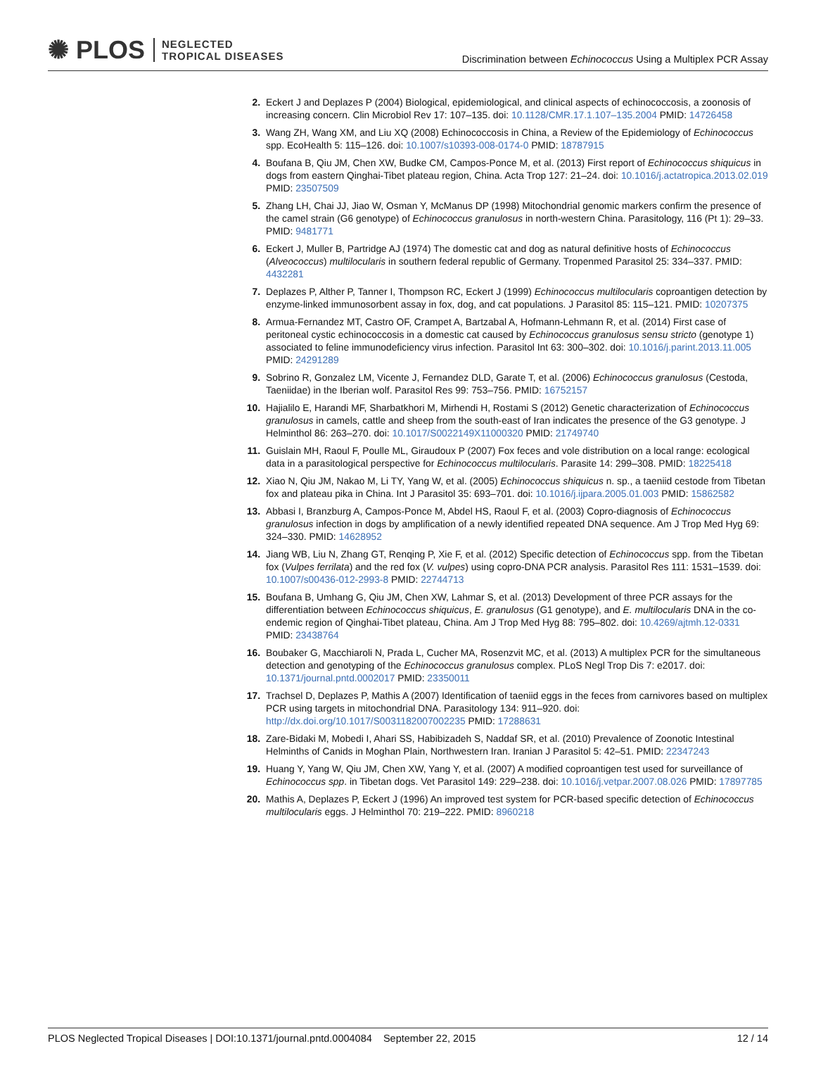✺ PLOS NEGLECTED
TROPICAL DISEASES
Discrimination between Echinococcus Using a Multiplex PCR Assay
2. Eckert J and Deplazes P (2004) Biological, epidemiological, and clinical aspects of echinococcosis, a zoonosis of increasing concern. Clin Microbiol Rev 17: 107–135. doi: 10.1128/CMR.17.1.107–135.2004 PMID: 14726458
3. Wang ZH, Wang XM, and Liu XQ (2008) Echinococcosis in China, a Review of the Epidemiology of Echinococcus spp. EcoHealth 5: 115–126. doi: 10.1007/s10393-008-0174-0 PMID: 18787915
4. Boufana B, Qiu JM, Chen XW, Budke CM, Campos-Ponce M, et al. (2013) First report of Echinococcus shiquicus in dogs from eastern Qinghai-Tibet plateau region, China. Acta Trop 127: 21–24. doi: 10.1016/j.actatropica.2013.02.019 PMID: 23507509
5. Zhang LH, Chai JJ, Jiao W, Osman Y, McManus DP (1998) Mitochondrial genomic markers confirm the presence of the camel strain (G6 genotype) of Echinococcus granulosus in north-western China. Parasitology, 116 (Pt 1): 29–33. PMID: 9481771
6. Eckert J, Muller B, Partridge AJ (1974) The domestic cat and dog as natural definitive hosts of Echinococcus (Alveococcus) multilocularis in southern federal republic of Germany. Tropenmed Parasitol 25: 334–337. PMID: 4432281
7. Deplazes P, Alther P, Tanner I, Thompson RC, Eckert J (1999) Echinococcus multilocularis coproantigen detection by enzyme-linked immunosorbent assay in fox, dog, and cat populations. J Parasitol 85: 115–121. PMID: 10207375
8. Armua-Fernandez MT, Castro OF, Crampet A, Bartzabal A, Hofmann-Lehmann R, et al. (2014) First case of peritoneal cystic echinococcosis in a domestic cat caused by Echinococcus granulosus sensu stricto (genotype 1) associated to feline immunodeficiency virus infection. Parasitol Int 63: 300–302. doi: 10.1016/j.parint.2013.11.005 PMID: 24291289
9. Sobrino R, Gonzalez LM, Vicente J, Fernandez DLD, Garate T, et al. (2006) Echinococcus granulosus (Cestoda, Taeniidae) in the Iberian wolf. Parasitol Res 99: 753–756. PMID: 16752157
10. Hajialilo E, Harandi MF, Sharbatkhori M, Mirhendi H, Rostami S (2012) Genetic characterization of Echinococcus granulosus in camels, cattle and sheep from the south-east of Iran indicates the presence of the G3 genotype. J Helminthol 86: 263–270. doi: 10.1017/S0022149X11000320 PMID: 21749740
11. Guislain MH, Raoul F, Poulle ML, Giraudoux P (2007) Fox feces and vole distribution on a local range: ecological data in a parasitological perspective for Echinococcus multilocularis. Parasite 14: 299–308. PMID: 18225418
12. Xiao N, Qiu JM, Nakao M, Li TY, Yang W, et al. (2005) Echinococcus shiquicus n. sp., a taeniid cestode from Tibetan fox and plateau pika in China. Int J Parasitol 35: 693–701. doi: 10.1016/j.ijpara.2005.01.003 PMID: 15862582
13. Abbasi I, Branzburg A, Campos-Ponce M, Abdel HS, Raoul F, et al. (2003) Copro-diagnosis of Echinococcus granulosus infection in dogs by amplification of a newly identified repeated DNA sequence. Am J Trop Med Hyg 69: 324–330. PMID: 14628952
14. Jiang WB, Liu N, Zhang GT, Renqing P, Xie F, et al. (2012) Specific detection of Echinococcus spp. from the Tibetan fox (Vulpes ferrilata) and the red fox (V. vulpes) using copro-DNA PCR analysis. Parasitol Res 111: 1531–1539. doi: 10.1007/s00436-012-2993-8 PMID: 22744713
15. Boufana B, Umhang G, Qiu JM, Chen XW, Lahmar S, et al. (2013) Development of three PCR assays for the differentiation between Echinococcus shiquicus, E. granulosus (G1 genotype), and E. multilocularis DNA in the co-endemic region of Qinghai-Tibet plateau, China. Am J Trop Med Hyg 88: 795–802. doi: 10.4269/ajtmh.12-0331 PMID: 23438764
16. Boubaker G, Macchiaroli N, Prada L, Cucher MA, Rosenzvit MC, et al. (2013) A multiplex PCR for the simultaneous detection and genotyping of the Echinococcus granulosus complex. PLoS Negl Trop Dis 7: e2017. doi: 10.1371/journal.pntd.0002017 PMID: 23350011
17. Trachsel D, Deplazes P, Mathis A (2007) Identification of taeniid eggs in the feces from carnivores based on multiplex PCR using targets in mitochondrial DNA. Parasitology 134: 911–920. doi: http://dx.doi.org/10.1017/S0031182007002235 PMID: 17288631
18. Zare-Bidaki M, Mobedi I, Ahari SS, Habibizadeh S, Naddaf SR, et al. (2010) Prevalence of Zoonotic Intestinal Helminths of Canids in Moghan Plain, Northwestern Iran. Iranian J Parasitol 5: 42–51. PMID: 22347243
19. Huang Y, Yang W, Qiu JM, Chen XW, Yang Y, et al. (2007) A modified coproantigen test used for surveillance of Echinococcus spp. in Tibetan dogs. Vet Parasitol 149: 229–238. doi: 10.1016/j.vetpar.2007.08.026 PMID: 17897785
20. Mathis A, Deplazes P, Eckert J (1996) An improved test system for PCR-based specific detection of Echinococcus multilocularis eggs. J Helminthol 70: 219–222. PMID: 8960218
PLOS Neglected Tropical Diseases | DOI:10.1371/journal.pntd.0004084 September 22, 2015 12 / 14